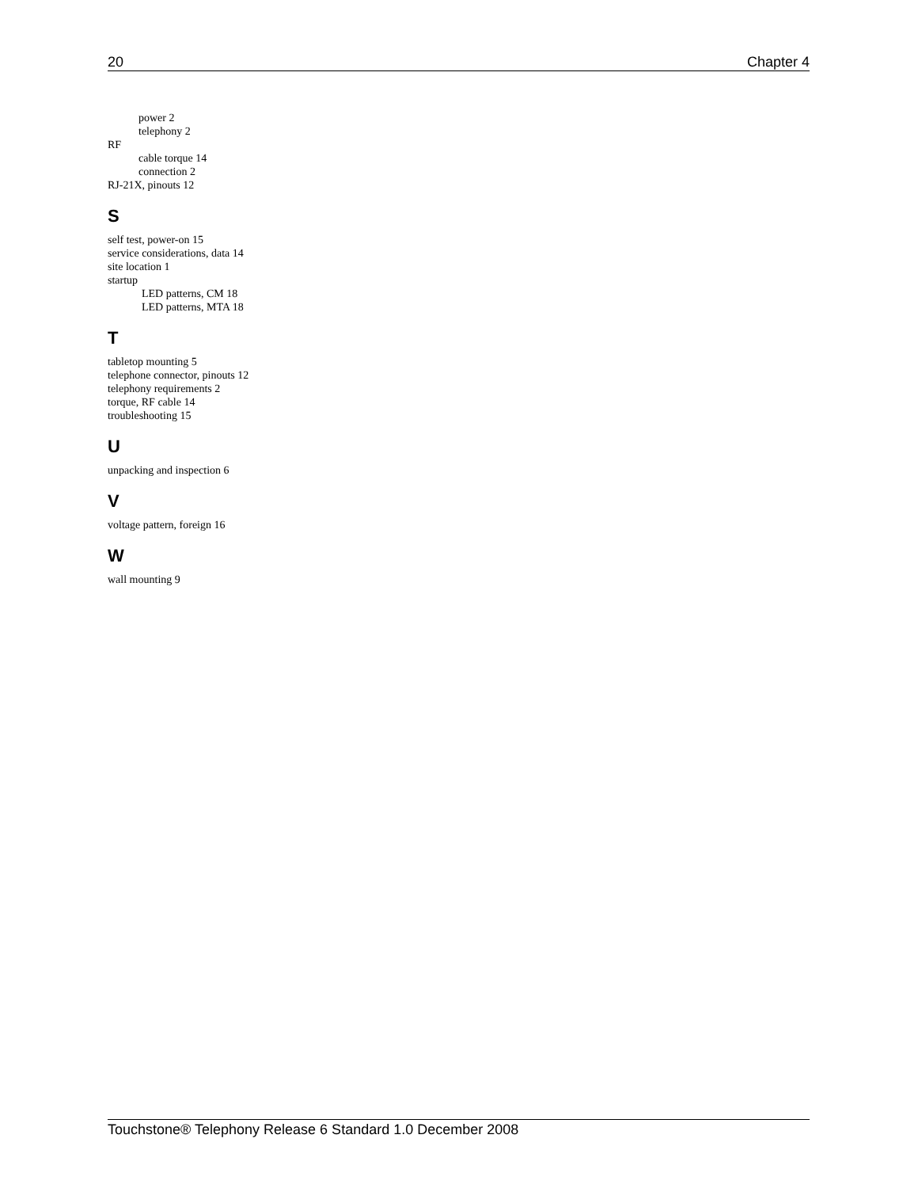20 Chapter 4
power 2
telephony 2
RF
cable torque 14
connection 2
RJ-21X, pinouts 12
S
self test, power-on 15
service considerations, data 14
site location 1
startup
LED patterns, CM 18
LED patterns, MTA 18
T
tabletop mounting 5
telephone connector, pinouts 12
telephony requirements 2
torque, RF cable 14
troubleshooting 15
U
unpacking and inspection 6
V
voltage pattern, foreign 16
W
wall mounting 9
Touchstone® Telephony Release 6 Standard 1.0 December 2008